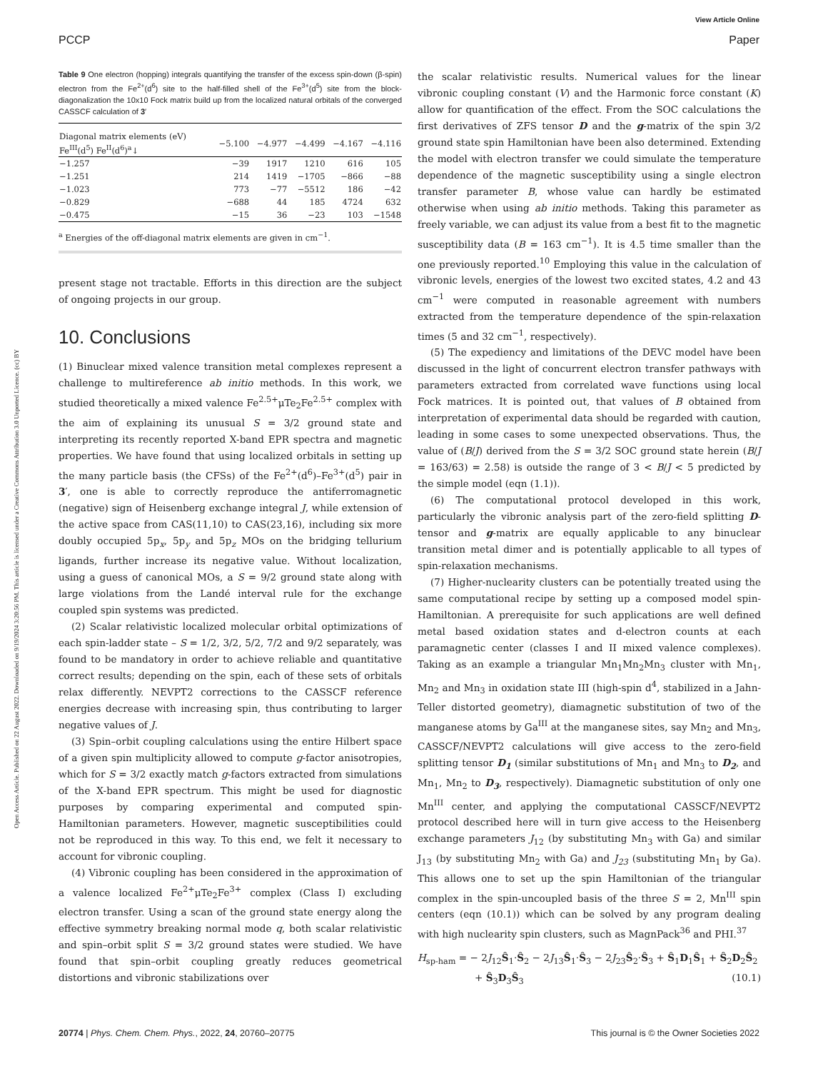View Article Online
PCCP Paper
Open Access Article. Published on 22 August 2022. Downloaded on 9/19/2024 3:20:56 PM. This article is licensed under a Creative Commons Attribution 3.0 Unported Licence. (cc) BY
Table 9 One electron (hopping) integrals quantifying the transfer of the excess spin-down (β-spin) electron from the Fe<sup>2+</sup>(d<sup>6</sup>) site to the half-filled shell of the Fe<sup>3+</sup>(d<sup>5</sup>) site from the block-diagonalization the 10x10 Fock matrix build up from the localized natural orbitals of the converged CASSCF calculation of 3′
| Diagonal matrix elements (eV) Fe<sup>III</sup>(d<sup>5</sup>) Fe<sup>II</sup>(d<sup>6</sup>)<sup>a</sup>↓ | −5.100 | −4.977 | −4.499 | −4.167 | −4.116 |
| --- | --- | --- | --- | --- | --- |
| −1.257 | −39 | 1917 | 1210 | 616 | 105 |
| −1.251 | 214 | 1419 | −1705 | −866 | −88 |
| −1.023 | 773 | −77 | −5512 | 186 | −42 |
| −0.829 | −688 | 44 | 185 | 4724 | 632 |
| −0.475 | −15 | 36 | −23 | 103 | −1548 |
| <sup>a</sup> Energies of the off-diagonal matrix elements are given in cm<sup>−1</sup>. | | | | | |
present stage not tractable. Efforts in this direction are the subject of ongoing projects in our group.
10. Conclusions
(1) Binuclear mixed valence transition metal complexes represent a challenge to multireference ab initio methods. In this work, we studied theoretically a mixed valence Fe<sup>2.5+</sup>μTe<sub>2</sub>Fe<sup>2.5+</sup> complex with the aim of explaining its unusual S = 3/2 ground state and interpreting its recently reported X-band EPR spectra and magnetic properties. We have found that using localized orbitals in setting up the many particle basis (the CFSs) of the Fe<sup>2+</sup>(d<sup>6</sup>)–Fe<sup>3+</sup>(d<sup>5</sup>) pair in 3′, one is able to correctly reproduce the antiferromagnetic (negative) sign of Heisenberg exchange integral J, while extension of the active space from CAS(11,10) to CAS(23,16), including six more doubly occupied 5p<sub>x</sub>, 5p<sub>y</sub> and 5p<sub>z</sub> MOs on the bridging tellurium ligands, further increase its negative value. Without localization, using a guess of canonical MOs, a S = 9/2 ground state along with large violations from the Landé interval rule for the exchange coupled spin systems was predicted.
(2) Scalar relativistic localized molecular orbital optimizations of each spin-ladder state – S = 1/2, 3/2, 5/2, 7/2 and 9/2 separately, was found to be mandatory in order to achieve reliable and quantitative correct results; depending on the spin, each of these sets of orbitals relax differently. NEVPT2 corrections to the CASSCF reference energies decrease with increasing spin, thus contributing to larger negative values of J.
(3) Spin–orbit coupling calculations using the entire Hilbert space of a given spin multiplicity allowed to compute g-factor anisotropies, which for S = 3/2 exactly match g-factors extracted from simulations of the X-band EPR spectrum. This might be used for diagnostic purposes by comparing experimental and computed spin-Hamiltonian parameters. However, magnetic susceptibilities could not be reproduced in this way. To this end, we felt it necessary to account for vibronic coupling.
(4) Vibronic coupling has been considered in the approximation of a valence localized Fe<sup>2+</sup>μTe<sub>2</sub>Fe<sup>3+</sup> complex (Class I) excluding electron transfer. Using a scan of the ground state energy along the effective symmetry breaking normal mode q, both scalar relativistic and spin–orbit split S = 3/2 ground states were studied. We have found that spin–orbit coupling greatly reduces geometrical distortions and vibronic stabilizations over
the scalar relativistic results. Numerical values for the linear vibronic coupling constant (V) and the Harmonic force constant (K) allow for quantification of the effect. From the SOC calculations the first derivatives of ZFS tensor D and the g-matrix of the spin 3/2 ground state spin Hamiltonian have been also determined. Extending the model with electron transfer we could simulate the temperature dependence of the magnetic susceptibility using a single electron transfer parameter B, whose value can hardly be estimated otherwise when using ab initio methods. Taking this parameter as freely variable, we can adjust its value from a best fit to the magnetic susceptibility data (B = 163 cm<sup>−1</sup>). It is 4.5 time smaller than the one previously reported.<sup>10</sup> Employing this value in the calculation of vibronic levels, energies of the lowest two excited states, 4.2 and 43 cm<sup>−1</sup> were computed in reasonable agreement with numbers extracted from the temperature dependence of the spin-relaxation times (5 and 32 cm<sup>−1</sup>, respectively).
(5) The expediency and limitations of the DEVC model have been discussed in the light of concurrent electron transfer pathways with parameters extracted from correlated wave functions using local Fock matrices. It is pointed out, that values of B obtained from interpretation of experimental data should be regarded with caution, leading in some cases to some unexpected observations. Thus, the value of (B/J) derived from the S = 3/2 SOC ground state herein (B/J = 163/63) = 2.58) is outside the range of 3 < B/J < 5 predicted by the simple model (eqn (1.1)).
(6) The computational protocol developed in this work, particularly the vibronic analysis part of the zero-field splitting D-tensor and g-matrix are equally applicable to any binuclear transition metal dimer and is potentially applicable to all types of spin-relaxation mechanisms.
(7) Higher-nuclearity clusters can be potentially treated using the same computational recipe by setting up a composed model spin-Hamiltonian. A prerequisite for such applications are well defined metal based oxidation states and d-electron counts at each paramagnetic center (classes I and II mixed valence complexes). Taking as an example a triangular Mn<sub>1</sub>Mn<sub>2</sub>Mn<sub>3</sub> cluster with Mn<sub>1</sub>, Mn<sub>2</sub> and Mn<sub>3</sub> in oxidation state III (high-spin d<sup>4</sup>, stabilized in a Jahn-Teller distorted geometry), diamagnetic substitution of two of the manganese atoms by Ga<sup>III</sup> at the manganese sites, say Mn<sub>2</sub> and Mn<sub>3</sub>, CASSCF/NEVPT2 calculations will give access to the zero-field splitting tensor D<sub>1</sub> (similar substitutions of Mn<sub>1</sub> and Mn<sub>3</sub> to D<sub>2</sub>, and Mn<sub>1</sub>, Mn<sub>2</sub> to D<sub>3</sub>, respectively). Diamagnetic substitution of only one Mn<sup>III</sup> center, and applying the computational CASSCF/NEVPT2 protocol described here will in turn give access to the Heisenberg exchange parameters J<sub>12</sub> (by substituting Mn<sub>3</sub> with Ga) and similar J<sub>13</sub> (by substituting Mn<sub>2</sub> with Ga) and J<sub>23</sub> (substituting Mn<sub>1</sub> by Ga). This allows one to set up the spin Hamiltonian of the triangular complex in the spin-uncoupled basis of the three S = 2, Mn<sup>III</sup> spin centers (eqn (10.1)) which can be solved by any program dealing with high nuclearity spin clusters, such as MagnPack<sup>36</sup> and PHI.<sup>37</sup>
H<sub>sp-ham</sub> = − 2J<sub>12</sub>Ŝ<sub>1</sub>·Ŝ<sub>2</sub> − 2J<sub>13</sub>Ŝ<sub>1</sub>·Ŝ<sub>3</sub> − 2J<sub>23</sub>Ŝ<sub>2</sub>·Ŝ<sub>3</sub> + Ŝ<sub>1</sub>D<sub>1</sub>Ŝ<sub>1</sub> + Ŝ<sub>2</sub>D<sub>2</sub>Ŝ<sub>2</sub>
+ Ŝ<sub>3</sub>D<sub>3</sub>Ŝ<sub>3</sub> (10.1)
20774 | Phys. Chem. Chem. Phys., 2022, 24, 20760–20775 This journal is © the Owner Societies 2022